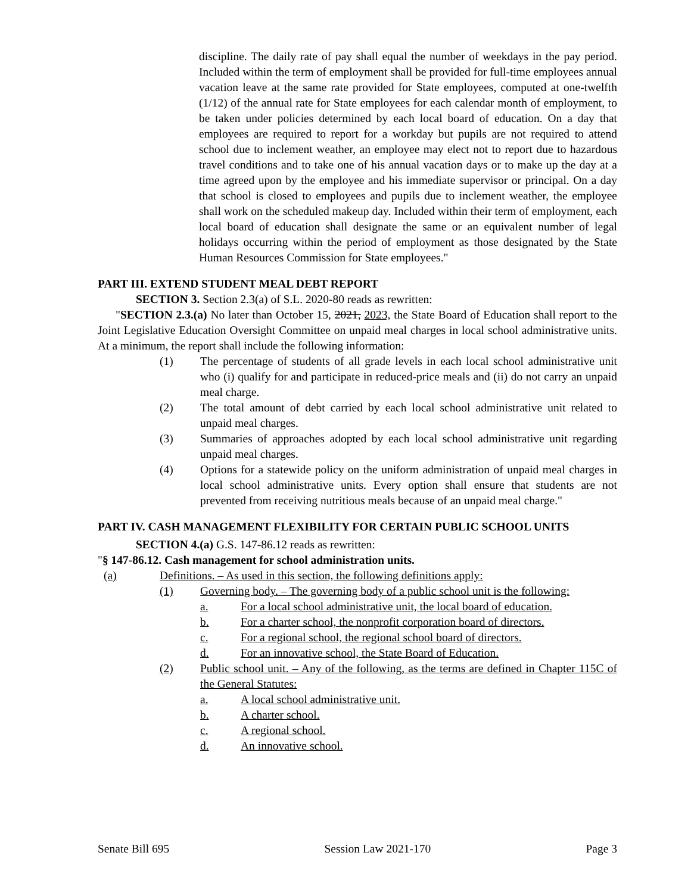discipline. The daily rate of pay shall equal the number of weekdays in the pay period. Included within the term of employment shall be provided for full-time employees annual vacation leave at the same rate provided for State employees, computed at one-twelfth (1/12) of the annual rate for State employees for each calendar month of employment, to be taken under policies determined by each local board of education. On a day that employees are required to report for a workday but pupils are not required to attend school due to inclement weather, an employee may elect not to report due to hazardous travel conditions and to take one of his annual vacation days or to make up the day at a time agreed upon by the employee and his immediate supervisor or principal. On a day that school is closed to employees and pupils due to inclement weather, the employee shall work on the scheduled makeup day. Included within their term of employment, each local board of education shall designate the same or an equivalent number of legal holidays occurring within the period of employment as those designated by the State Human Resources Commission for State employees."
PART III. EXTEND STUDENT MEAL DEBT REPORT
SECTION 3. Section 2.3(a) of S.L. 2020-80 reads as rewritten:
"SECTION 2.3.(a) No later than October 15, 2021, 2023, the State Board of Education shall report to the Joint Legislative Education Oversight Committee on unpaid meal charges in local school administrative units. At a minimum, the report shall include the following information:
(1) The percentage of students of all grade levels in each local school administrative unit who (i) qualify for and participate in reduced-price meals and (ii) do not carry an unpaid meal charge.
(2) The total amount of debt carried by each local school administrative unit related to unpaid meal charges.
(3) Summaries of approaches adopted by each local school administrative unit regarding unpaid meal charges.
(4) Options for a statewide policy on the uniform administration of unpaid meal charges in local school administrative units. Every option shall ensure that students are not prevented from receiving nutritious meals because of an unpaid meal charge."
PART IV. CASH MANAGEMENT FLEXIBILITY FOR CERTAIN PUBLIC SCHOOL UNITS
SECTION 4.(a) G.S. 147-86.12 reads as rewritten:
"§ 147-86.12. Cash management for school administration units.
(a) Definitions. – As used in this section, the following definitions apply:
(1) Governing body. – The governing body of a public school unit is the following:
a. For a local school administrative unit, the local board of education.
b. For a charter school, the nonprofit corporation board of directors.
c. For a regional school, the regional school board of directors.
d. For an innovative school, the State Board of Education.
(2) Public school unit. – Any of the following, as the terms are defined in Chapter 115C of the General Statutes:
a. A local school administrative unit.
b. A charter school.
c. A regional school.
d. An innovative school.
Senate Bill 695 Session Law 2021-170 Page 3